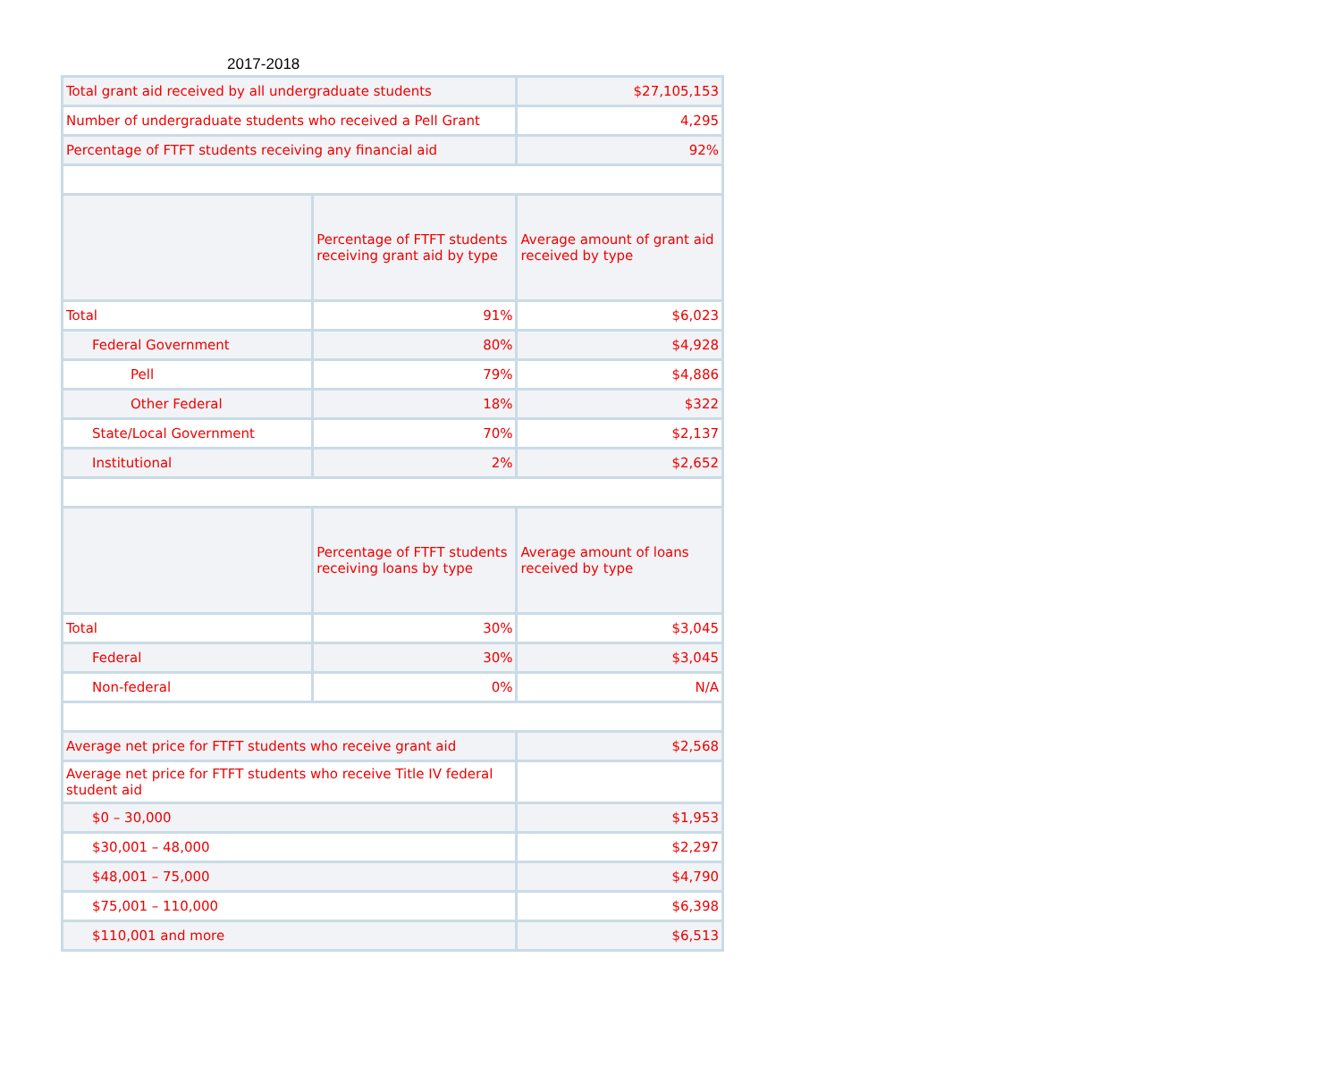2017-2018
| Total grant aid received by all undergraduate students | | $27,105,153 |
| Number of undergraduate students who received a Pell Grant | | 4,295 |
| Percentage of FTFT students receiving any financial aid | | 92% |
| | Percentage of FTFT students receiving grant aid by type | Average amount of grant aid received by type |
| Total | 91% | $6,023 |
| Federal Government | 80% | $4,928 |
| Pell | 79% | $4,886 |
| Other Federal | 18% | $322 |
| State/Local Government | 70% | $2,137 |
| Institutional | 2% | $2,652 |
| | Percentage of FTFT students receiving loans by type | Average amount of loans received by type |
| Total | 30% | $3,045 |
| Federal | 30% | $3,045 |
| Non-federal | 0% | N/A |
| Average net price for FTFT students who receive grant aid | | $2,568 |
| Average net price for FTFT students who receive Title IV federal student aid | | |
| $0 – 30,000 | | $1,953 |
| $30,001 – 48,000 | | $2,297 |
| $48,001 – 75,000 | | $4,790 |
| $75,001 – 110,000 | | $6,398 |
| $110,001 and more | | $6,513 |